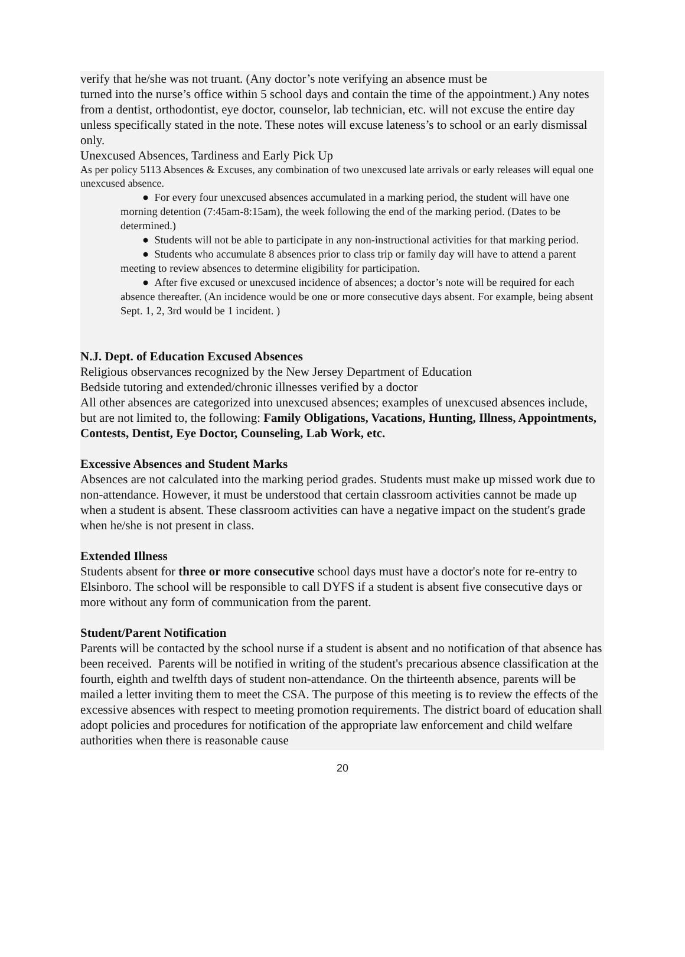verify that he/she was not truant. (Any doctor’s note verifying an absence must be
turned into the nurse’s office within 5 school days and contain the time of the appointment.) Any notes from a dentist, orthodontist, eye doctor, counselor, lab technician, etc. will not excuse the entire day unless specifically stated in the note. These notes will excuse lateness’s to school or an early dismissal only.
Unexcused Absences, Tardiness and Early Pick Up
As per policy 5113 Absences & Excuses, any combination of two unexcused late arrivals or early releases will equal one unexcused absence.
● For every four unexcused absences accumulated in a marking period, the student will have one morning detention (7:45am-8:15am), the week following the end of the marking period. (Dates to be determined.)
● Students will not be able to participate in any non-instructional activities for that marking period.
● Students who accumulate 8 absences prior to class trip or family day will have to attend a parent meeting to review absences to determine eligibility for participation.
● After five excused or unexcused incidence of absences; a doctor’s note will be required for each absence thereafter. (An incidence would be one or more consecutive days absent. For example, being absent Sept. 1, 2, 3rd would be 1 incident. )
N.J. Dept. of Education Excused Absences
Religious observances recognized by the New Jersey Department of Education
Bedside tutoring and extended/chronic illnesses verified by a doctor
All other absences are categorized into unexcused absences; examples of unexcused absences include, but are not limited to, the following: Family Obligations, Vacations, Hunting, Illness, Appointments, Contests, Dentist, Eye Doctor, Counseling, Lab Work, etc.
Excessive Absences and Student Marks
Absences are not calculated into the marking period grades. Students must make up missed work due to non-attendance. However, it must be understood that certain classroom activities cannot be made up when a student is absent. These classroom activities can have a negative impact on the student's grade when he/she is not present in class.
Extended Illness
Students absent for three or more consecutive school days must have a doctor's note for re-entry to Elsinboro. The school will be responsible to call DYFS if a student is absent five consecutive days or more without any form of communication from the parent.
Student/Parent Notification
Parents will be contacted by the school nurse if a student is absent and no notification of that absence has been received. Parents will be notified in writing of the student's precarious absence classification at the fourth, eighth and twelfth days of student non-attendance. On the thirteenth absence, parents will be mailed a letter inviting them to meet the CSA. The purpose of this meeting is to review the effects of the excessive absences with respect to meeting promotion requirements. The district board of education shall adopt policies and procedures for notification of the appropriate law enforcement and child welfare authorities when there is reasonable cause
20